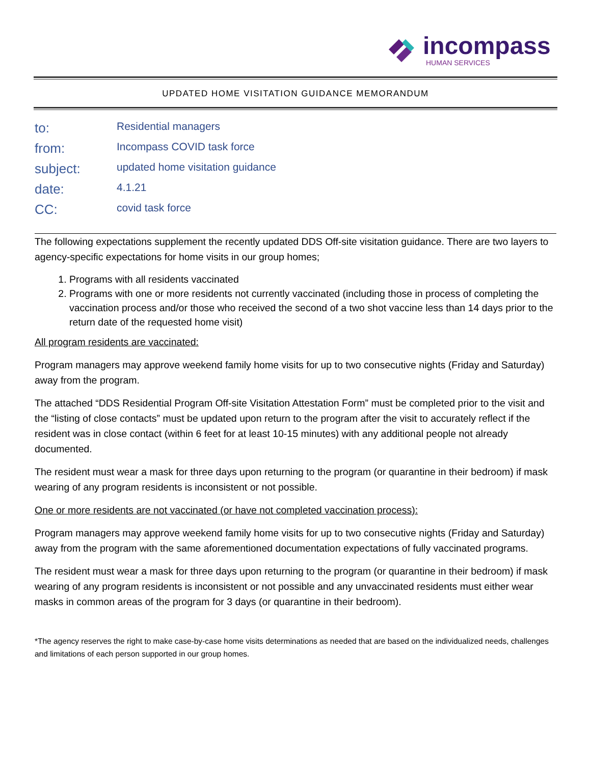incompass
HUMAN SERVICES
UPDATED HOME VISITATION GUIDANCE MEMORANDUM
| to: | Residential managers |
| from: | Incompass COVID task force |
| subject: | updated home visitation guidance |
| date: | 4.1.21 |
| CC: | covid task force |
The following expectations supplement the recently updated DDS Off-site visitation guidance. There are two layers to agency-specific expectations for home visits in our group homes;
1. Programs with all residents vaccinated
2. Programs with one or more residents not currently vaccinated (including those in process of completing the vaccination process and/or those who received the second of a two shot vaccine less than 14 days prior to the return date of the requested home visit)
All program residents are vaccinated:
Program managers may approve weekend family home visits for up to two consecutive nights (Friday and Saturday) away from the program.
The attached “DDS Residential Program Off-site Visitation Attestation Form” must be completed prior to the visit and the “listing of close contacts” must be updated upon return to the program after the visit to accurately reflect if the resident was in close contact (within 6 feet for at least 10-15 minutes) with any additional people not already documented.
The resident must wear a mask for three days upon returning to the program (or quarantine in their bedroom) if mask wearing of any program residents is inconsistent or not possible.
One or more residents are not vaccinated (or have not completed vaccination process):
Program managers may approve weekend family home visits for up to two consecutive nights (Friday and Saturday) away from the program with the same aforementioned documentation expectations of fully vaccinated programs.
The resident must wear a mask for three days upon returning to the program (or quarantine in their bedroom) if mask wearing of any program residents is inconsistent or not possible and any unvaccinated residents must either wear masks in common areas of the program for 3 days (or quarantine in their bedroom).
*The agency reserves the right to make case-by-case home visits determinations as needed that are based on the individualized needs, challenges and limitations of each person supported in our group homes.